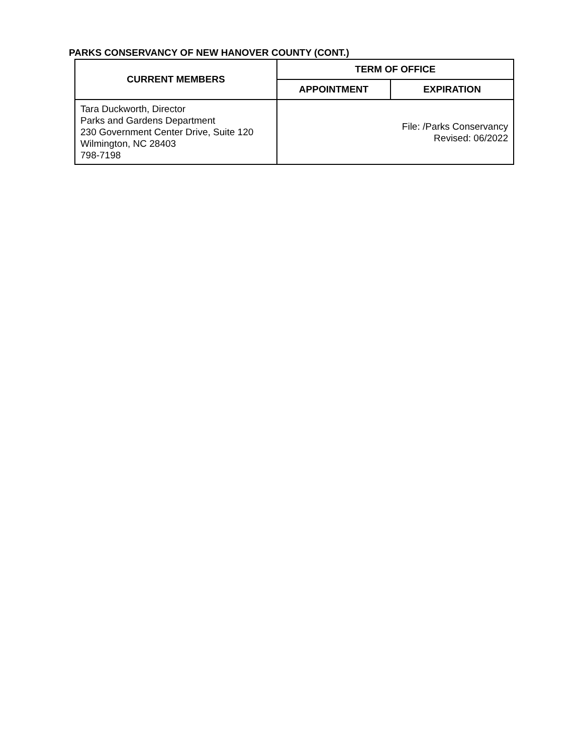PARKS CONSERVANCY OF NEW HANOVER COUNTY (CONT.)
| CURRENT MEMBERS | TERM OF OFFICE | |
| --- | --- | --- |
| | APPOINTMENT | EXPIRATION |
| Tara Duckworth, Director Parks and Gardens Department 230 Government Center Drive, Suite 120 Wilmington, NC 28403 798-7198 | File: /Parks Conservancy Revised: 06/2022 | |